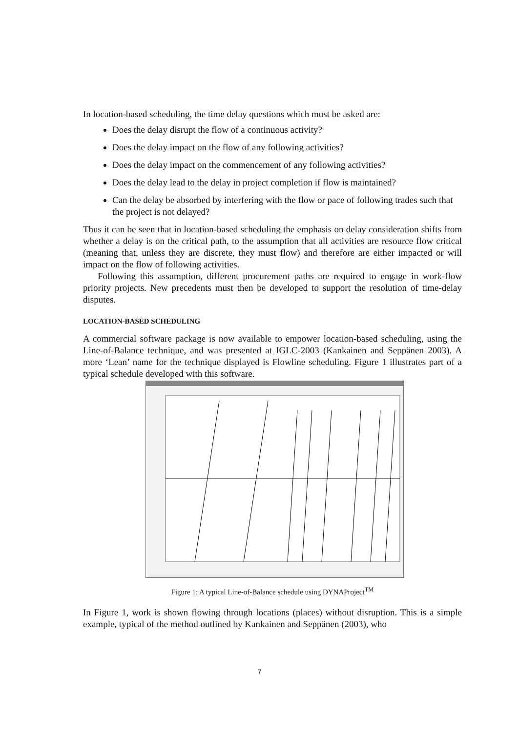In location-based scheduling, the time delay questions which must be asked are:
Does the delay disrupt the flow of a continuous activity?
Does the delay impact on the flow of any following activities?
Does the delay impact on the commencement of any following activities?
Does the delay lead to the delay in project completion if flow is maintained?
Can the delay be absorbed by interfering with the flow or pace of following trades such that the project is not delayed?
Thus it can be seen that in location-based scheduling the emphasis on delay consideration shifts from whether a delay is on the critical path, to the assumption that all activities are resource flow critical (meaning that, unless they are discrete, they must flow) and therefore are either impacted or will impact on the flow of following activities.
Following this assumption, different procurement paths are required to engage in work-flow priority projects. New precedents must then be developed to support the resolution of time-delay disputes.
LOCATION-BASED SCHEDULING
A commercial software package is now available to empower location-based scheduling, using the Line-of-Balance technique, and was presented at IGLC-2003 (Kankainen and Seppänen 2003). A more ‘Lean’ name for the technique displayed is Flowline scheduling. Figure 1 illustrates part of a typical schedule developed with this software.
Figure 1: A typical Line-of-Balance schedule using DYNAProject<sup>TM</sup>
In Figure 1, work is shown flowing through locations (places) without disruption. This is a simple example, typical of the method outlined by Kankainen and Seppänen (2003), who
7